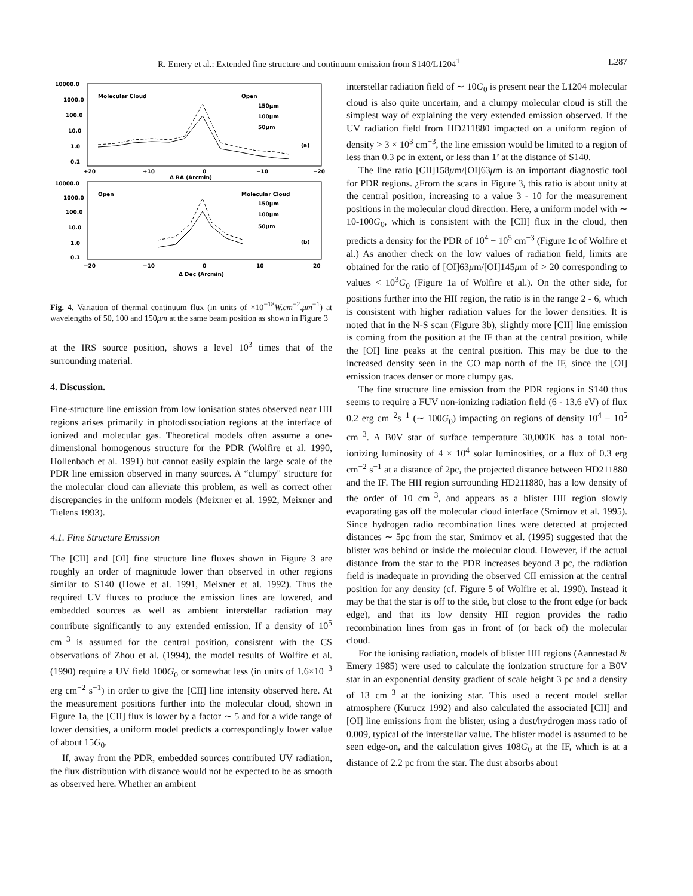R. Emery et al.: Extended fine structure and continuum emission from S140/L1204<sup>1</sup> L287
10000.0
1000.0
100.0
10.0
1.0
0.1
Molecular Cloud
Open
150μm
100μm
50μm
(a)
+20
+10
0
−10
−20
Δ RA (Arcmin)
10000.0
1000.0
100.0
10.0
1.0
0.1
Open
Molecular Cloud
150μm
100μm
50μm
(b)
−20
−10
0
10
20
Δ Dec (Arcmin)
Fig. 4. Variation of thermal continuum flux (in units of ×10<sup>−18</sup>W.cm<sup>−2</sup>.μm<sup>−1</sup>) at wavelengths of 50, 100 and 150μm at the same beam position as shown in Figure 3
at the IRS source position, shows a level 10<sup>3</sup> times that of the surrounding material.
4. Discussion.
Fine-structure line emission from low ionisation states observed near HII regions arises primarily in photodissociation regions at the interface of ionized and molecular gas. Theoretical models often assume a one-dimensional homogenous structure for the PDR (Wolfire et al. 1990, Hollenbach et al. 1991) but cannot easily explain the large scale of the PDR line emission observed in many sources. A “clumpy" structure for the molecular cloud can alleviate this problem, as well as correct other discrepancies in the uniform models (Meixner et al. 1992, Meixner and Tielens 1993).
4.1. Fine Structure Emission
The [CII] and [OI] fine structure line fluxes shown in Figure 3 are roughly an order of magnitude lower than observed in other regions similar to S140 (Howe et al. 1991, Meixner et al. 1992). Thus the required UV fluxes to produce the emission lines are lowered, and embedded sources as well as ambient interstellar radiation may contribute significantly to any extended emission. If a density of 10<sup>5</sup> cm<sup>−3</sup> is assumed for the central position, consistent with the CS observations of Zhou et al. (1994), the model results of Wolfire et al. (1990) require a UV field 100G<sub>0</sub> or somewhat less (in units of 1.6×10<sup>−3</sup> erg cm<sup>−2</sup> s<sup>−1</sup>) in order to give the [CII] line intensity observed here. At the measurement positions further into the molecular cloud, shown in Figure 1a, the [CII] flux is lower by a factor ∼ 5 and for a wide range of lower densities, a uniform model predicts a correspondingly lower value of about 15G<sub>0</sub>.
If, away from the PDR, embedded sources contributed UV radiation, the flux distribution with distance would not be expected to be as smooth as observed here. Whether an ambient
interstellar radiation field of ∼ 10G<sub>0</sub> is present near the L1204 molecular cloud is also quite uncertain, and a clumpy molecular cloud is still the simplest way of explaining the very extended emission observed. If the UV radiation field from HD211880 impacted on a uniform region of density > 3 × 10<sup>3</sup> cm<sup>−3</sup>, the line emission would be limited to a region of less than 0.3 pc in extent, or less than 1’ at the distance of S140.
The line ratio [CII]158μm/[OI]63μm is an important diagnostic tool for PDR regions. ¿From the scans in Figure 3, this ratio is about unity at the central position, increasing to a value 3 - 10 for the measurement positions in the molecular cloud direction. Here, a uniform model with ∼ 10-100G<sub>0</sub>, which is consistent with the [CII] flux in the cloud, then predicts a density for the PDR of 10<sup>4</sup> − 10<sup>5</sup> cm<sup>−3</sup> (Figure 1c of Wolfire et al.) As another check on the low values of radiation field, limits are obtained for the ratio of [OI]63μm/[OI]145μm of > 20 corresponding to values < 10<sup>3</sup>G<sub>0</sub> (Figure 1a of Wolfire et al.). On the other side, for positions further into the HII region, the ratio is in the range 2 - 6, which is consistent with higher radiation values for the lower densities. It is noted that in the N-S scan (Figure 3b), slightly more [CII] line emission is coming from the position at the IF than at the central position, while the [OI] line peaks at the central position. This may be due to the increased density seen in the CO map north of the IF, since the [OI] emission traces denser or more clumpy gas.
The fine structure line emission from the PDR regions in S140 thus seems to require a FUV non-ionizing radiation field (6 - 13.6 eV) of flux 0.2 erg cm<sup>−2</sup>s<sup>−1</sup> (∼ 100G<sub>0</sub>) impacting on regions of density 10<sup>4</sup> − 10<sup>5</sup> cm<sup>−3</sup>. A B0V star of surface temperature 30,000K has a total non-ionizing luminosity of 4 × 10<sup>4</sup> solar luminosities, or a flux of 0.3 erg cm<sup>−2</sup> s<sup>−1</sup> at a distance of 2pc, the projected distance between HD211880 and the IF. The HII region surrounding HD211880, has a low density of the order of 10 cm<sup>−3</sup>, and appears as a blister HII region slowly evaporating gas off the molecular cloud interface (Smirnov et al. 1995). Since hydrogen radio recombination lines were detected at projected distances ∼ 5pc from the star, Smirnov et al. (1995) suggested that the blister was behind or inside the molecular cloud. However, if the actual distance from the star to the PDR increases beyond 3 pc, the radiation field is inadequate in providing the observed CII emission at the central position for any density (cf. Figure 5 of Wolfire et al. 1990). Instead it may be that the star is off to the side, but close to the front edge (or back edge), and that its low density HII region provides the radio recombination lines from gas in front of (or back of) the molecular cloud.
For the ionising radiation, models of blister HII regions (Aannestad & Emery 1985) were used to calculate the ionization structure for a B0V star in an exponential density gradient of scale height 3 pc and a density of 13 cm<sup>−3</sup> at the ionizing star. This used a recent model stellar atmosphere (Kurucz 1992) and also calculated the associated [CII] and [OI] line emissions from the blister, using a dust/hydrogen mass ratio of 0.009, typical of the interstellar value. The blister model is assumed to be seen edge-on, and the calculation gives 108G<sub>0</sub> at the IF, which is at a distance of 2.2 pc from the star. The dust absorbs about